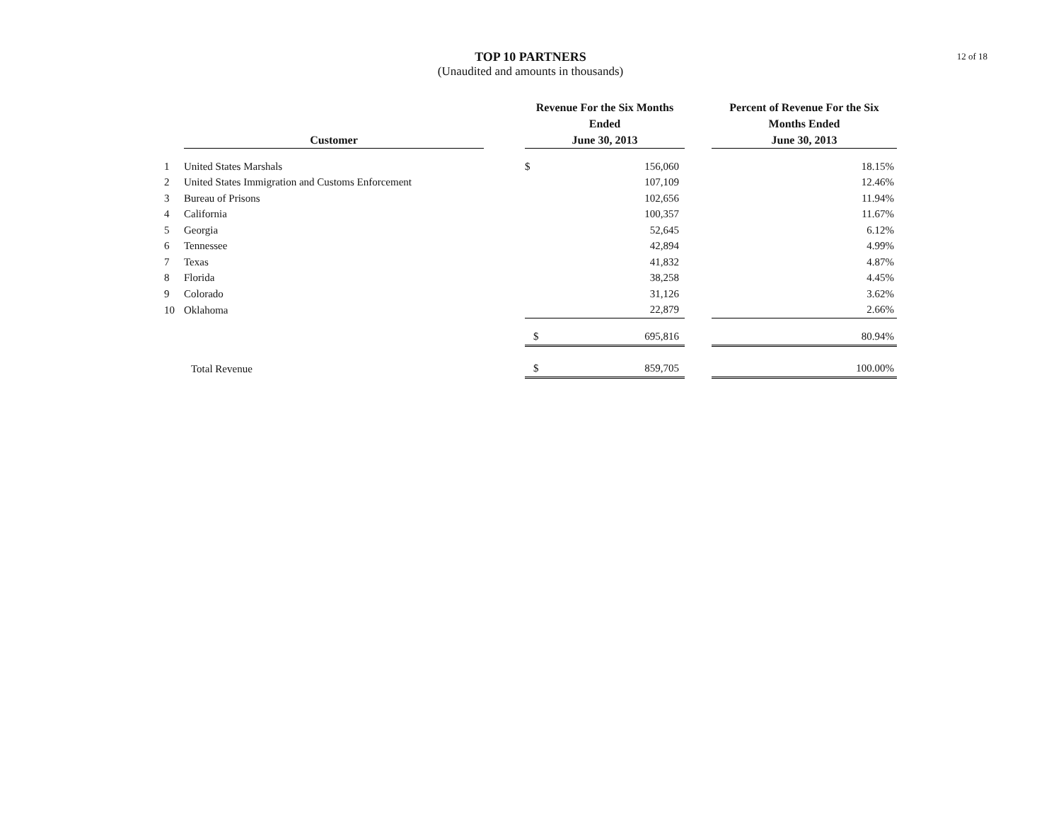TOP 10 PARTNERS
(Unaudited and amounts in thousands)
12 of 18
| | Customer | | Revenue For the Six Months Ended June 30, 2013 | | | Percent of Revenue For the Six Months Ended June 30, 2013 |
| --- | --- | --- | --- | --- | --- | --- |
| 1 | United States Marshals | | $ | 156,060 | | 18.15% |
| 2 | United States Immigration and Customs Enforcement | | | 107,109 | | 12.46% |
| 3 | Bureau of Prisons | | | 102,656 | | 11.94% |
| 4 | California | | | 100,357 | | 11.67% |
| 5 | Georgia | | | 52,645 | | 6.12% |
| 6 | Tennessee | | | 42,894 | | 4.99% |
| 7 | Texas | | | 41,832 | | 4.87% |
| 8 | Florida | | | 38,258 | | 4.45% |
| 9 | Colorado | | | 31,126 | | 3.62% |
| 10 | Oklahoma | | | 22,879 | | 2.66% |
| | | | $ | 695,816 | | 80.94% |
| | Total Revenue | | $ | 859,705 | | 100.00% |